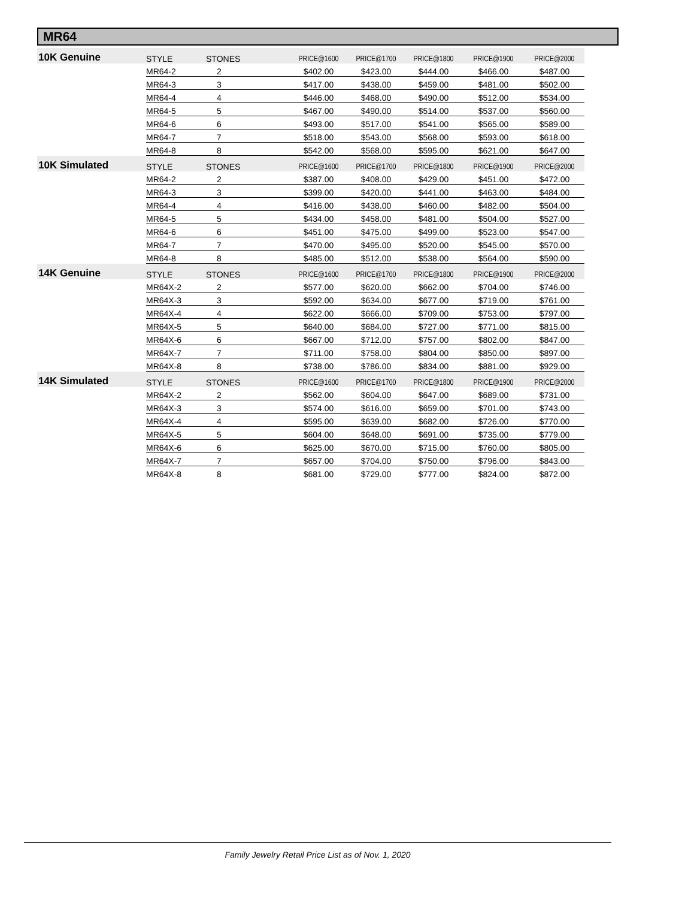MR64
| 10K Genuine | STYLE | STONES | PRICE@1600 | PRICE@1700 | PRICE@1800 | PRICE@1900 | PRICE@2000 |
| | MR64-2 | 2 | $402.00 | $423.00 | $444.00 | $466.00 | $487.00 |
| | MR64-3 | 3 | $417.00 | $438.00 | $459.00 | $481.00 | $502.00 |
| | MR64-4 | 4 | $446.00 | $468.00 | $490.00 | $512.00 | $534.00 |
| | MR64-5 | 5 | $467.00 | $490.00 | $514.00 | $537.00 | $560.00 |
| | MR64-6 | 6 | $493.00 | $517.00 | $541.00 | $565.00 | $589.00 |
| | MR64-7 | 7 | $518.00 | $543.00 | $568.00 | $593.00 | $618.00 |
| | MR64-8 | 8 | $542.00 | $568.00 | $595.00 | $621.00 | $647.00 |
| 10K Simulated | STYLE | STONES | PRICE@1600 | PRICE@1700 | PRICE@1800 | PRICE@1900 | PRICE@2000 |
| | MR64-2 | 2 | $387.00 | $408.00 | $429.00 | $451.00 | $472.00 |
| | MR64-3 | 3 | $399.00 | $420.00 | $441.00 | $463.00 | $484.00 |
| | MR64-4 | 4 | $416.00 | $438.00 | $460.00 | $482.00 | $504.00 |
| | MR64-5 | 5 | $434.00 | $458.00 | $481.00 | $504.00 | $527.00 |
| | MR64-6 | 6 | $451.00 | $475.00 | $499.00 | $523.00 | $547.00 |
| | MR64-7 | 7 | $470.00 | $495.00 | $520.00 | $545.00 | $570.00 |
| | MR64-8 | 8 | $485.00 | $512.00 | $538.00 | $564.00 | $590.00 |
| 14K Genuine | STYLE | STONES | PRICE@1600 | PRICE@1700 | PRICE@1800 | PRICE@1900 | PRICE@2000 |
| | MR64X-2 | 2 | $577.00 | $620.00 | $662.00 | $704.00 | $746.00 |
| | MR64X-3 | 3 | $592.00 | $634.00 | $677.00 | $719.00 | $761.00 |
| | MR64X-4 | 4 | $622.00 | $666.00 | $709.00 | $753.00 | $797.00 |
| | MR64X-5 | 5 | $640.00 | $684.00 | $727.00 | $771.00 | $815.00 |
| | MR64X-6 | 6 | $667.00 | $712.00 | $757.00 | $802.00 | $847.00 |
| | MR64X-7 | 7 | $711.00 | $758.00 | $804.00 | $850.00 | $897.00 |
| | MR64X-8 | 8 | $738.00 | $786.00 | $834.00 | $881.00 | $929.00 |
| 14K Simulated | STYLE | STONES | PRICE@1600 | PRICE@1700 | PRICE@1800 | PRICE@1900 | PRICE@2000 |
| | MR64X-2 | 2 | $562.00 | $604.00 | $647.00 | $689.00 | $731.00 |
| | MR64X-3 | 3 | $574.00 | $616.00 | $659.00 | $701.00 | $743.00 |
| | MR64X-4 | 4 | $595.00 | $639.00 | $682.00 | $726.00 | $770.00 |
| | MR64X-5 | 5 | $604.00 | $648.00 | $691.00 | $735.00 | $779.00 |
| | MR64X-6 | 6 | $625.00 | $670.00 | $715.00 | $760.00 | $805.00 |
| | MR64X-7 | 7 | $657.00 | $704.00 | $750.00 | $796.00 | $843.00 |
| | MR64X-8 | 8 | $681.00 | $729.00 | $777.00 | $824.00 | $872.00 |
Family Jewelry Retail Price List as of Nov. 1, 2020